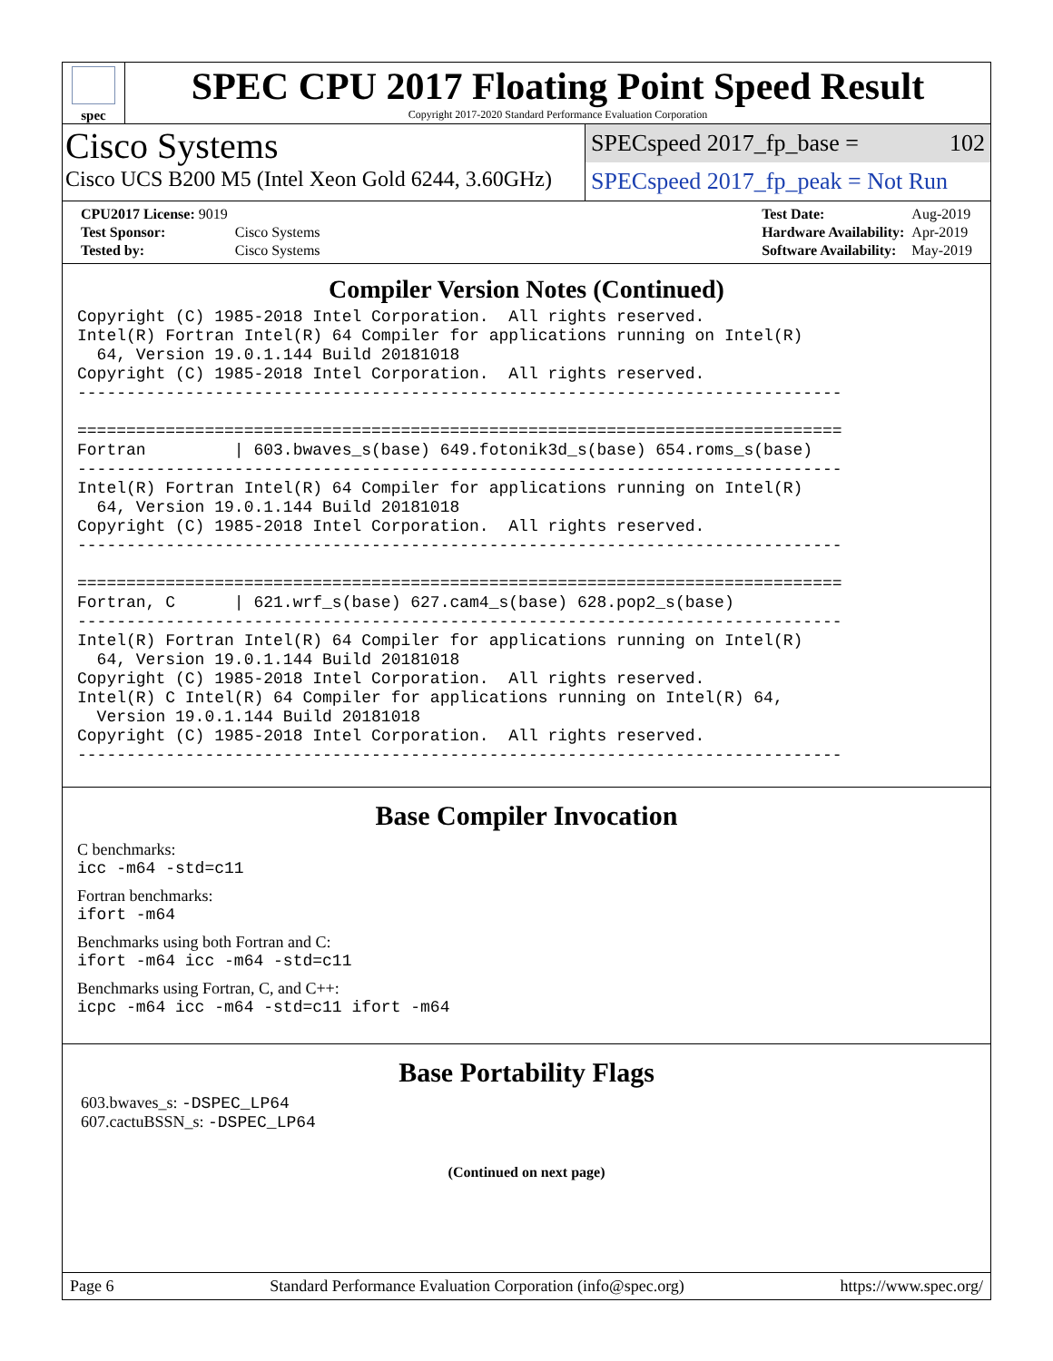spec
SPEC CPU 2017 Floating Point Speed Result
Copyright 2017-2020 Standard Performance Evaluation Corporation
Cisco Systems
Cisco UCS B200 M5 (Intel Xeon Gold 6244, 3.60GHz)
SPECspeed 2017_fp_base = 102
SPECspeed 2017_fp_peak = Not Run
| CPU2017 License: 9019 | |
| Test Sponsor: | Cisco Systems |
| Tested by: | Cisco Systems |
| Test Date: | Aug-2019 |
| Hardware Availability: | Apr-2019 |
| Software Availability: | May-2019 |
Compiler Version Notes (Continued)
Copyright (C) 1985-2018 Intel Corporation.  All rights reserved.
Intel(R) Fortran Intel(R) 64 Compiler for applications running on Intel(R)
  64, Version 19.0.1.144 Build 20181018
Copyright (C) 1985-2018 Intel Corporation.  All rights reserved.
------------------------------------------------------------------------------

==============================================================================
Fortran         | 603.bwaves_s(base) 649.fotonik3d_s(base) 654.roms_s(base)
------------------------------------------------------------------------------
Intel(R) Fortran Intel(R) 64 Compiler for applications running on Intel(R)
  64, Version 19.0.1.144 Build 20181018
Copyright (C) 1985-2018 Intel Corporation.  All rights reserved.
------------------------------------------------------------------------------

==============================================================================
Fortran, C      | 621.wrf_s(base) 627.cam4_s(base) 628.pop2_s(base)
------------------------------------------------------------------------------
Intel(R) Fortran Intel(R) 64 Compiler for applications running on Intel(R)
  64, Version 19.0.1.144 Build 20181018
Copyright (C) 1985-2018 Intel Corporation.  All rights reserved.
Intel(R) C Intel(R) 64 Compiler for applications running on Intel(R) 64,
  Version 19.0.1.144 Build 20181018
Copyright (C) 1985-2018 Intel Corporation.  All rights reserved.
------------------------------------------------------------------------------
Base Compiler Invocation
C benchmarks:
icc -m64 -std=c11
Fortran benchmarks:
ifort -m64
Benchmarks using both Fortran and C:
ifort -m64 icc -m64 -std=c11
Benchmarks using Fortran, C, and C++:
icpc -m64 icc -m64 -std=c11 ifort -m64
Base Portability Flags
603.bwaves_s: -DSPEC_LP64
607.cactuBSSN_s: -DSPEC_LP64
(Continued on next page)
Page 6 Standard Performance Evaluation Corporation (info@spec.org) https://www.spec.org/